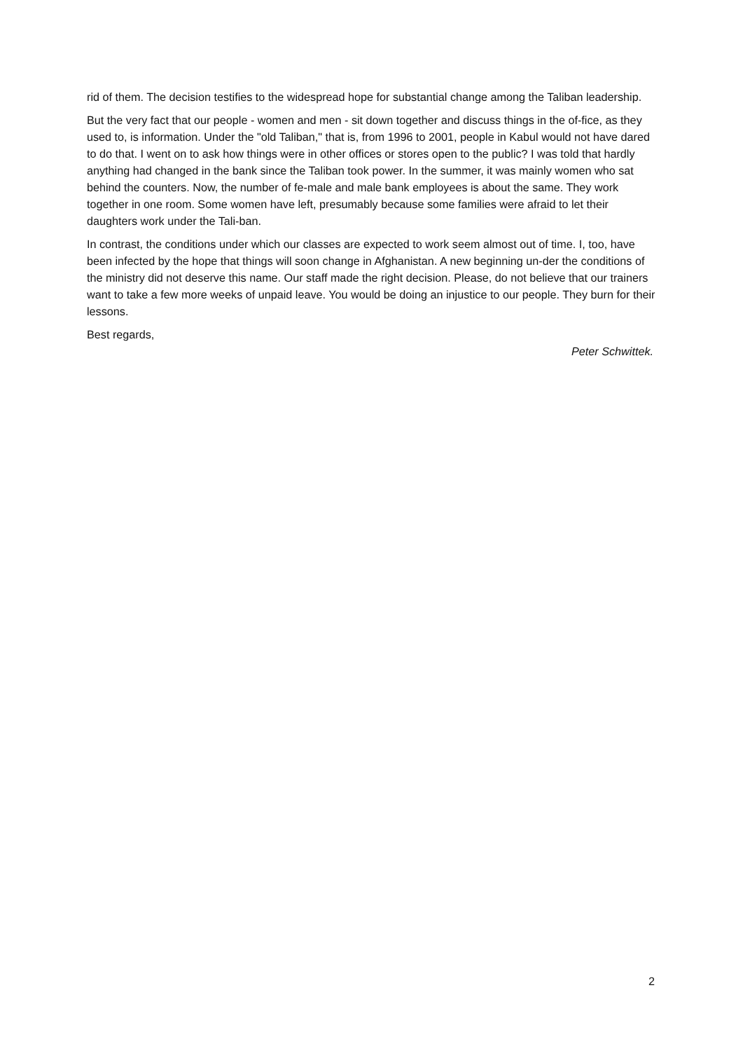rid of them. The decision testifies to the widespread hope for substantial change among the Taliban leadership.
But the very fact that our people - women and men - sit down together and discuss things in the of-fice, as they used to, is information. Under the "old Taliban," that is, from 1996 to 2001, people in Kabul would not have dared to do that. I went on to ask how things were in other offices or stores open to the public? I was told that hardly anything had changed in the bank since the Taliban took power. In the summer, it was mainly women who sat behind the counters. Now, the number of fe-male and male bank employees is about the same. They work together in one room. Some women have left, presumably because some families were afraid to let their daughters work under the Tali-ban.
In contrast, the conditions under which our classes are expected to work seem almost out of time. I, too, have been infected by the hope that things will soon change in Afghanistan. A new beginning un-der the conditions of the ministry did not deserve this name. Our staff made the right decision. Please, do not believe that our trainers want to take a few more weeks of unpaid leave. You would be doing an injustice to our people. They burn for their lessons.
Best regards,
Peter Schwittek.
2